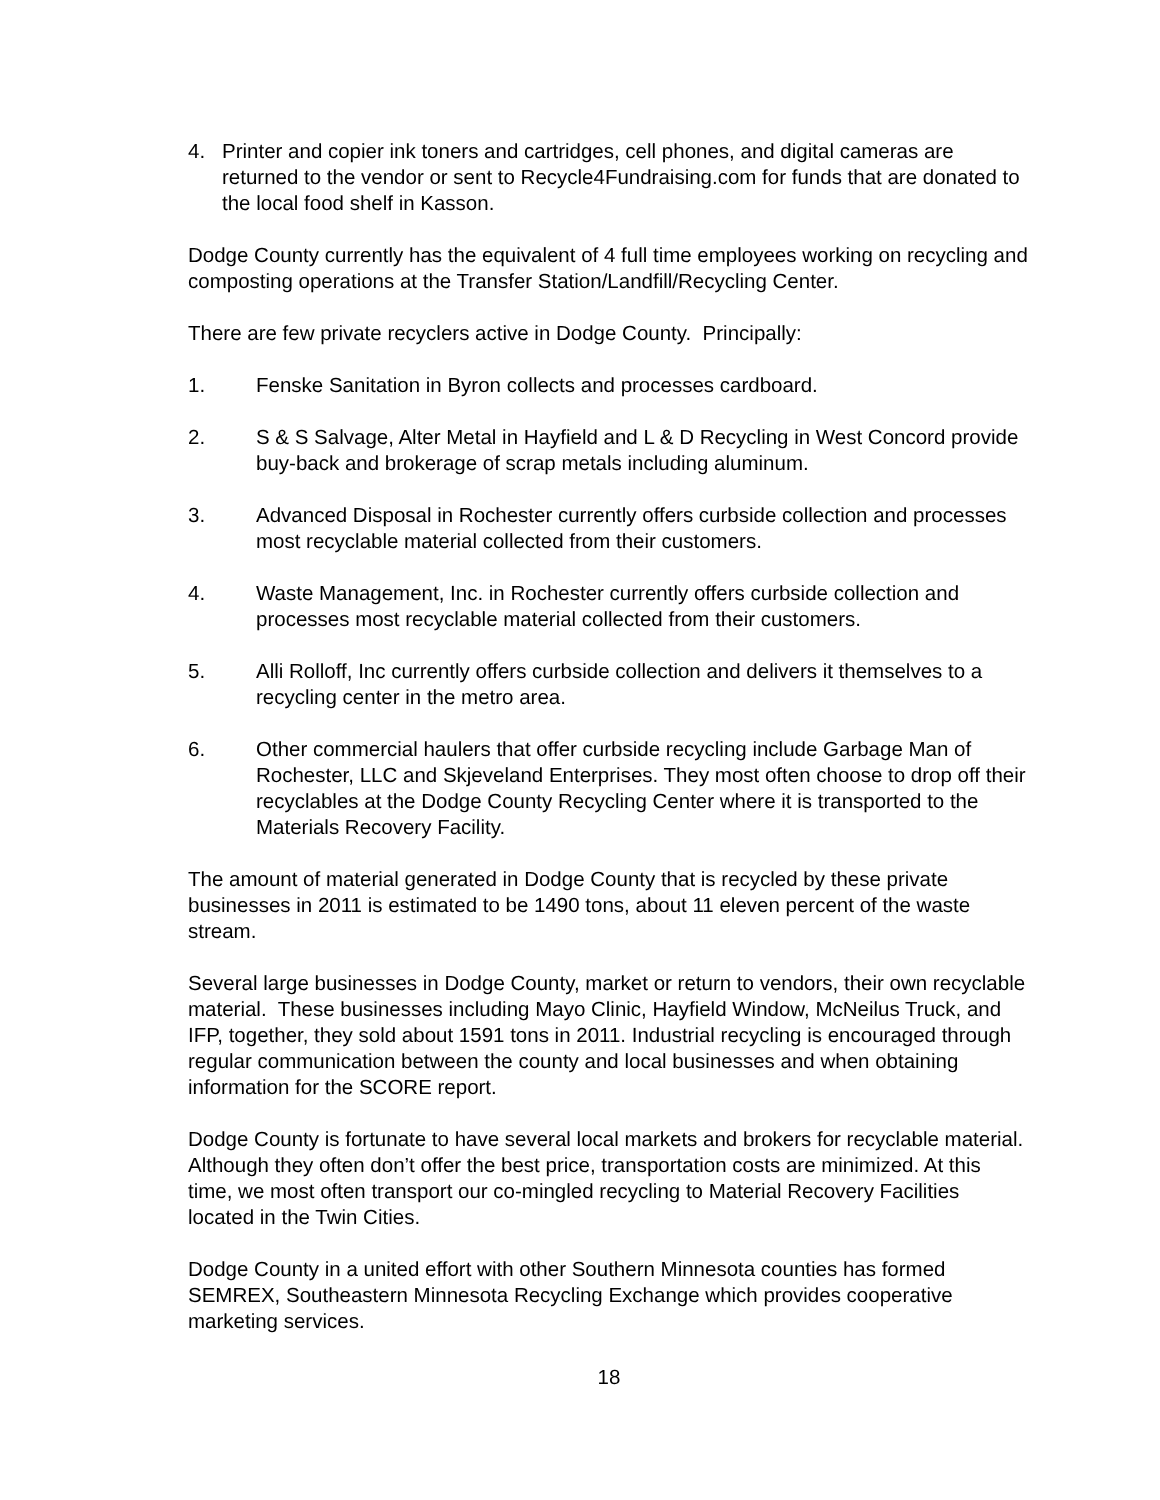4. Printer and copier ink toners and cartridges, cell phones, and digital cameras are returned to the vendor or sent to Recycle4Fundraising.com for funds that are donated to the local food shelf in Kasson.
Dodge County currently has the equivalent of 4 full time employees working on recycling and composting operations at the Transfer Station/Landfill/Recycling Center.
There are few private recyclers active in Dodge County. Principally:
1. Fenske Sanitation in Byron collects and processes cardboard.
2. S & S Salvage, Alter Metal in Hayfield and L & D Recycling in West Concord provide buy-back and brokerage of scrap metals including aluminum.
3. Advanced Disposal in Rochester currently offers curbside collection and processes most recyclable material collected from their customers.
4. Waste Management, Inc. in Rochester currently offers curbside collection and processes most recyclable material collected from their customers.
5. Alli Rolloff, Inc currently offers curbside collection and delivers it themselves to a recycling center in the metro area.
6. Other commercial haulers that offer curbside recycling include Garbage Man of Rochester, LLC and Skjeveland Enterprises. They most often choose to drop off their recyclables at the Dodge County Recycling Center where it is transported to the Materials Recovery Facility.
The amount of material generated in Dodge County that is recycled by these private businesses in 2011 is estimated to be 1490 tons, about 11 eleven percent of the waste stream.
Several large businesses in Dodge County, market or return to vendors, their own recyclable material. These businesses including Mayo Clinic, Hayfield Window, McNeilus Truck, and IFP, together, they sold about 1591 tons in 2011. Industrial recycling is encouraged through regular communication between the county and local businesses and when obtaining information for the SCORE report.
Dodge County is fortunate to have several local markets and brokers for recyclable material. Although they often don’t offer the best price, transportation costs are minimized. At this time, we most often transport our co-mingled recycling to Material Recovery Facilities located in the Twin Cities.
Dodge County in a united effort with other Southern Minnesota counties has formed SEMREX, Southeastern Minnesota Recycling Exchange which provides cooperative marketing services.
18